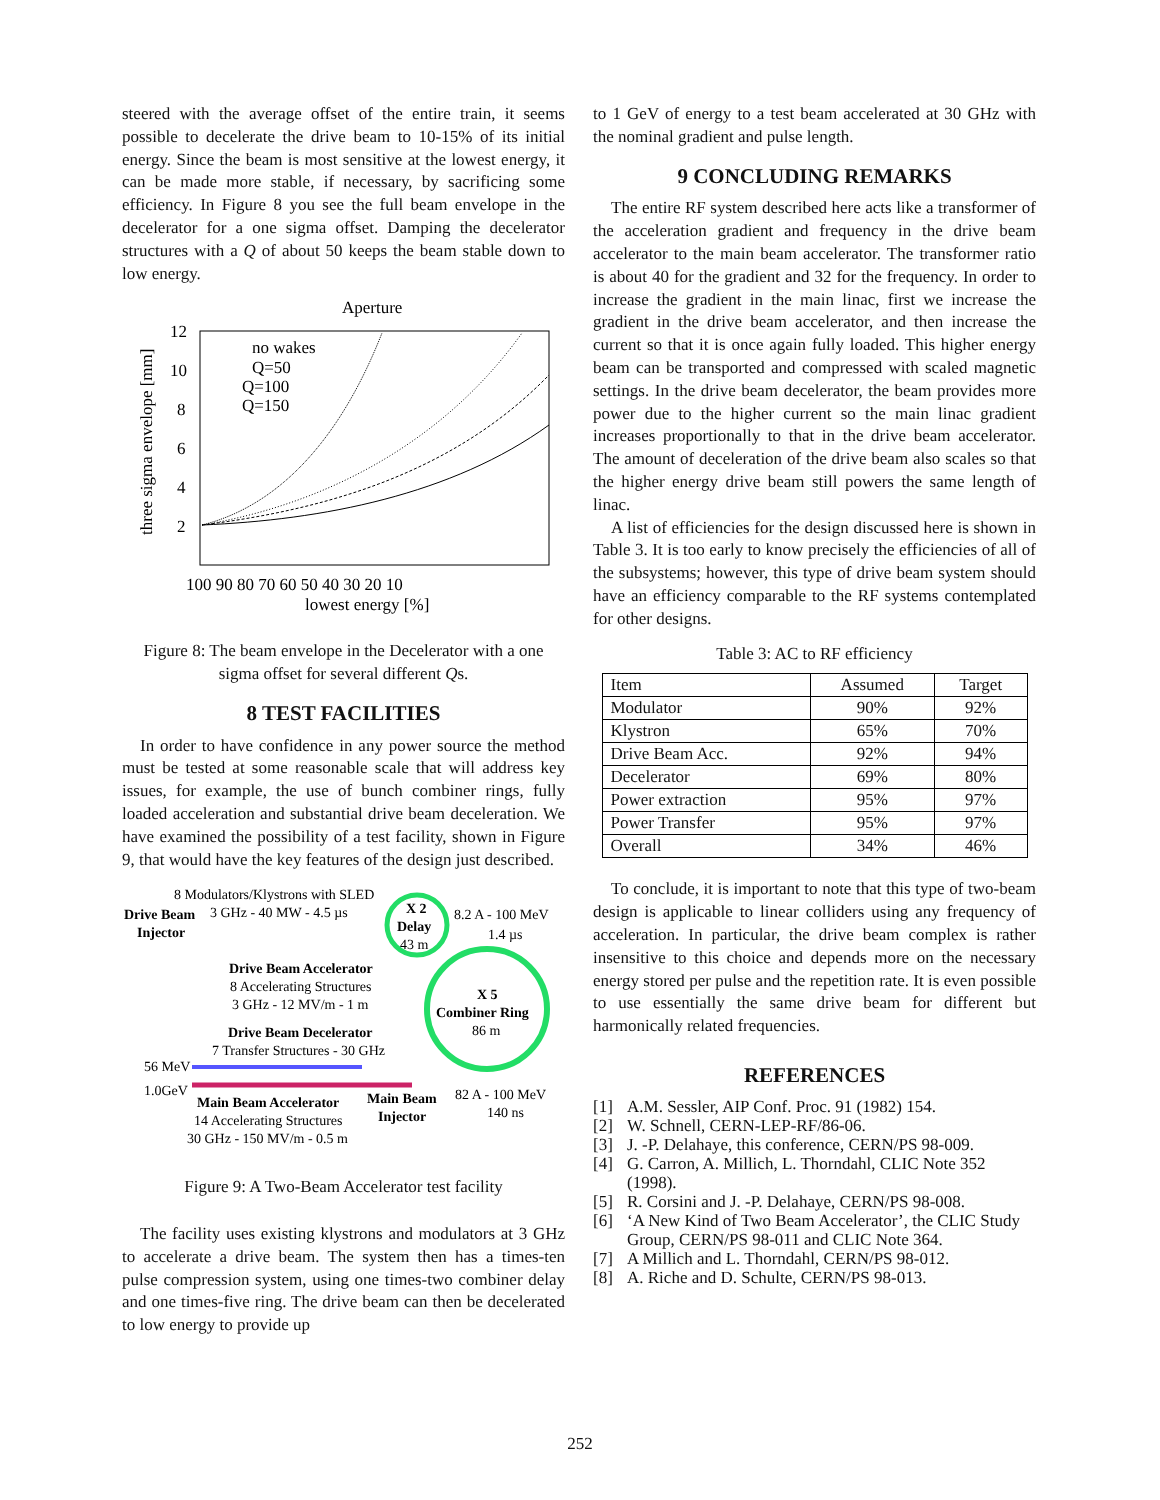steered with the average offset of the entire train, it seems possible to decelerate the drive beam to 10-15% of its initial energy. Since the beam is most sensitive at the lowest energy, it can be made more stable, if necessary, by sacrificing some efficiency. In Figure 8 you see the full beam envelope in the decelerator for a one sigma offset. Damping the decelerator structures with a Q of about 50 keeps the beam stable down to low energy.
Aperture
three sigma envelope [mm]
12
10
8
6
4
2
no wakes
Q=50
Q=100
Q=150
100 90 80 70 60 50 40 30 20 10
lowest energy [%]
Figure 8: The beam envelope in the Decelerator with a one sigma offset for several different Qs.
8 TEST FACILITIES
In order to have confidence in any power source the method must be tested at some reasonable scale that will address key issues, for example, the use of bunch combiner rings, fully loaded acceleration and substantial drive beam deceleration. We have examined the possibility of a test facility, shown in Figure 9, that would have the key features of the design just described.
8 Modulators/Klystrons with SLED
Drive Beam
3 GHz - 40 MW - 4.5 µs
Injector
X 2
Delay
43 m
8.2 A - 100 MeV
1.4 µs
Drive Beam Accelerator
8 Accelerating Structures
3 GHz - 12 MV/m - 1 m
X 5
Combiner Ring
86 m
Drive Beam Decelerator
7 Transfer Structures - 30 GHz
56 MeV
1.0GeV
Main Beam Accelerator
Main Beam
82 A - 100 MeV
14 Accelerating Structures
Injector
140 ns
30 GHz - 150 MV/m - 0.5 m
Figure 9: A Two-Beam Accelerator test facility
The facility uses existing klystrons and modulators at 3 GHz to accelerate a drive beam. The system then has a times-ten pulse compression system, using one times-two combiner delay and one times-five ring. The drive beam can then be decelerated to low energy to provide up
to 1 GeV of energy to a test beam accelerated at 30 GHz with the nominal gradient and pulse length.
9 CONCLUDING REMARKS
The entire RF system described here acts like a transformer of the acceleration gradient and frequency in the drive beam accelerator to the main beam accelerator. The transformer ratio is about 40 for the gradient and 32 for the frequency. In order to increase the gradient in the main linac, first we increase the gradient in the drive beam accelerator, and then increase the current so that it is once again fully loaded. This higher energy beam can be transported and compressed with scaled magnetic settings. In the drive beam decelerator, the beam provides more power due to the higher current so the main linac gradient increases proportionally to that in the drive beam accelerator. The amount of deceleration of the drive beam also scales so that the higher energy drive beam still powers the same length of linac.
A list of efficiencies for the design discussed here is shown in Table 3. It is too early to know precisely the efficiencies of all of the subsystems; however, this type of drive beam system should have an efficiency comparable to the RF systems contemplated for other designs.
Table 3: AC to RF efficiency
| Item | Assumed | Target |
| Modulator | 90% | 92% |
| Klystron | 65% | 70% |
| Drive Beam Acc. | 92% | 94% |
| Decelerator | 69% | 80% |
| Power extraction | 95% | 97% |
| Power Transfer | 95% | 97% |
| Overall | 34% | 46% |
To conclude, it is important to note that this type of two-beam design is applicable to linear colliders using any frequency of acceleration. In particular, the drive beam complex is rather insensitive to this choice and depends more on the necessary energy stored per pulse and the repetition rate. It is even possible to use essentially the same drive beam for different but harmonically related frequencies.
REFERENCES
[1] A.M. Sessler, AIP Conf. Proc. 91 (1982) 154.
[2] W. Schnell, CERN-LEP-RF/86-06.
[3] J. -P. Delahaye, this conference, CERN/PS 98-009.
[4] G. Carron, A. Millich, L. Thorndahl, CLIC Note 352 (1998).
[5] R. Corsini and J. -P. Delahaye, CERN/PS 98-008.
[6] ‘A New Kind of Two Beam Accelerator’, the CLIC Study Group, CERN/PS 98-011 and CLIC Note 364.
[7] A Millich and L. Thorndahl, CERN/PS 98-012.
[8] A. Riche and D. Schulte, CERN/PS 98-013.
252